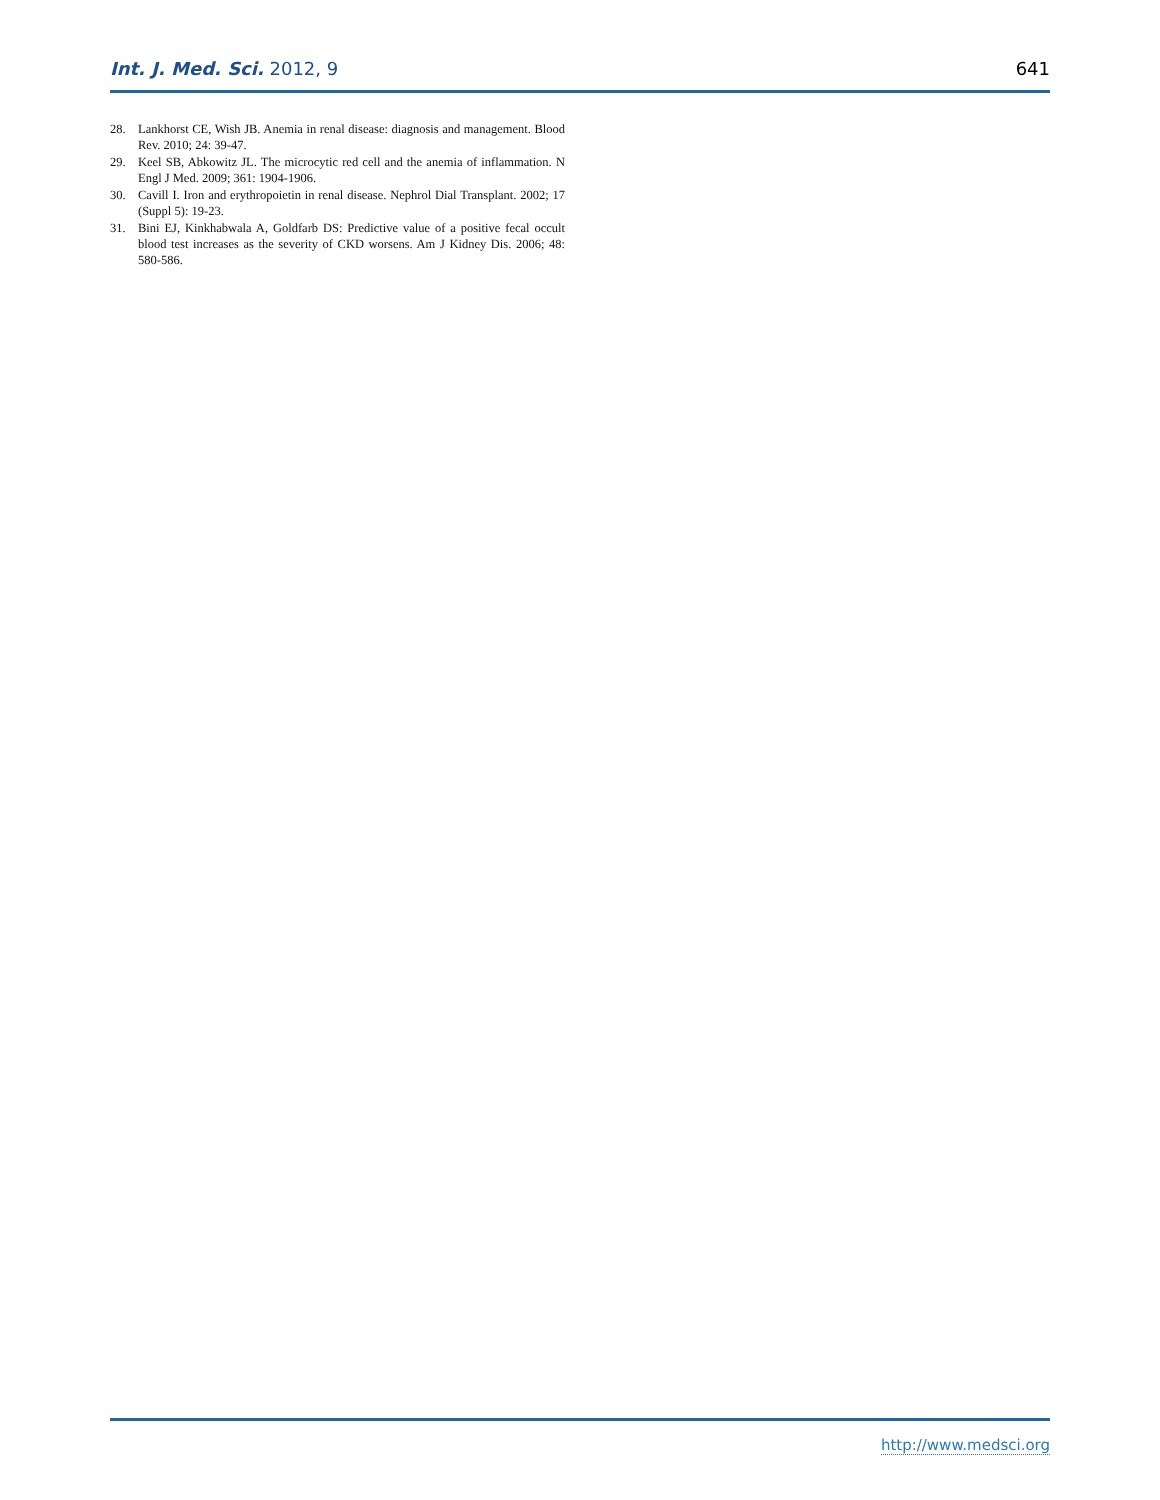Int. J. Med. Sci. 2012, 9 641
28. Lankhorst CE, Wish JB. Anemia in renal disease: diagnosis and management. Blood Rev. 2010; 24: 39-47.
29. Keel SB, Abkowitz JL. The microcytic red cell and the anemia of inflammation. N Engl J Med. 2009; 361: 1904-1906.
30. Cavill I. Iron and erythropoietin in renal disease. Nephrol Dial Transplant. 2002; 17 (Suppl 5): 19-23.
31. Bini EJ, Kinkhabwala A, Goldfarb DS: Predictive value of a positive fecal occult blood test increases as the severity of CKD worsens. Am J Kidney Dis. 2006; 48: 580-586.
http://www.medsci.org